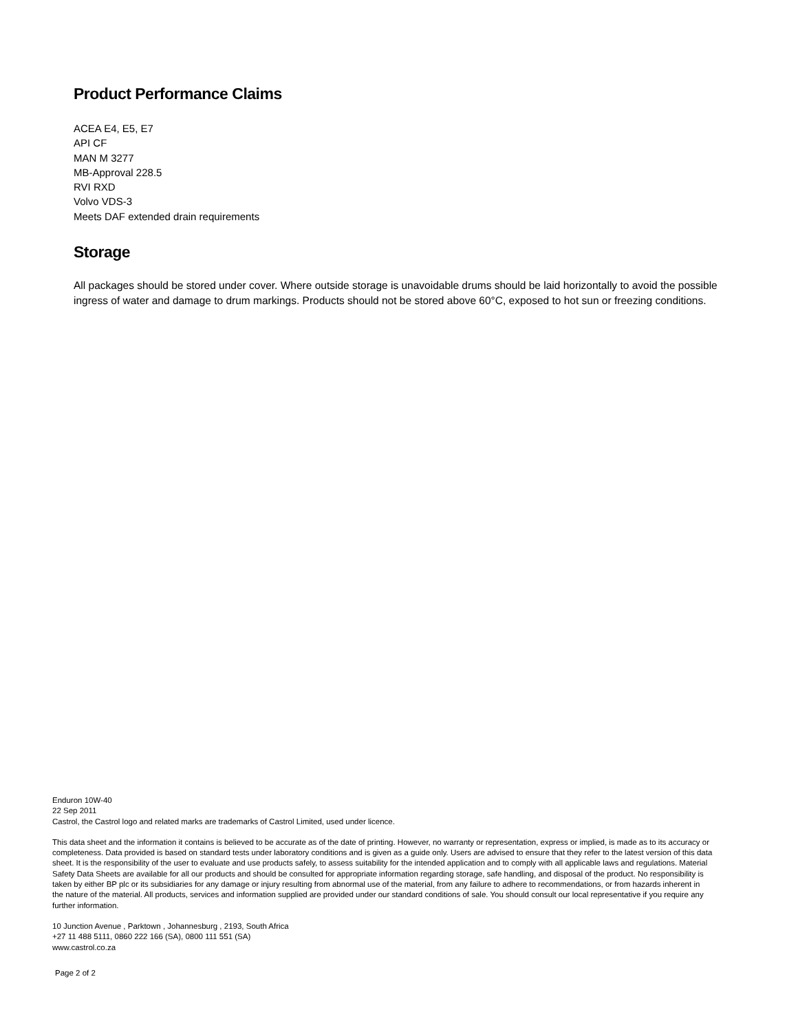Product Performance Claims
ACEA E4, E5, E7
API CF
MAN M 3277
MB-Approval 228.5
RVI RXD
Volvo VDS-3
Meets DAF extended drain requirements
Storage
All packages should be stored under cover. Where outside storage is unavoidable drums should be laid horizontally to avoid the possible ingress of water and damage to drum markings. Products should not be stored above 60°C, exposed to hot sun or freezing conditions.
Enduron 10W-40
22 Sep 2011
Castrol, the Castrol logo and related marks are trademarks of Castrol Limited, used under licence.
This data sheet and the information it contains is believed to be accurate as of the date of printing. However, no warranty or representation, express or implied, is made as to its accuracy or completeness. Data provided is based on standard tests under laboratory conditions and is given as a guide only. Users are advised to ensure that they refer to the latest version of this data sheet. It is the responsibility of the user to evaluate and use products safely, to assess suitability for the intended application and to comply with all applicable laws and regulations. Material Safety Data Sheets are available for all our products and should be consulted for appropriate information regarding storage, safe handling, and disposal of the product. No responsibility is taken by either BP plc or its subsidiaries for any damage or injury resulting from abnormal use of the material, from any failure to adhere to recommendations, or from hazards inherent in the nature of the material. All products, services and information supplied are provided under our standard conditions of sale. You should consult our local representative if you require any further information.
10 Junction Avenue , Parktown , Johannesburg , 2193, South Africa
+27 11 488 5111, 0860 222 166 (SA), 0800 111 551 (SA)
www.castrol.co.za
Page 2 of 2